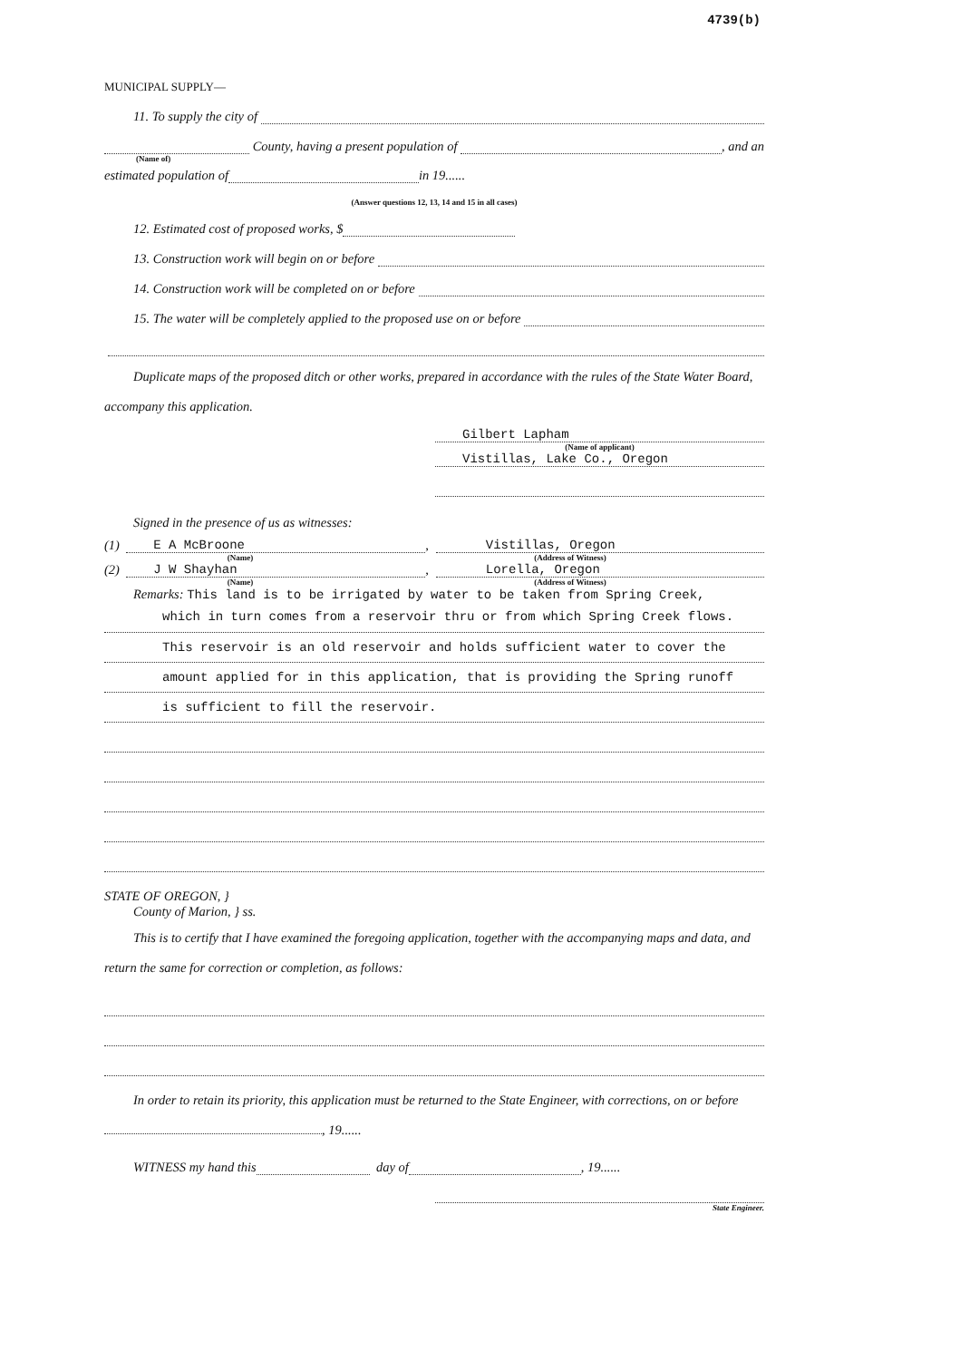4739(b)
MUNICIPAL SUPPLY—
11. To supply the city of
County, having a present population of , and an
(Name of)
estimated population of in 19......
(Answer questions 12, 13, 14 and 15 in all cases)
12. Estimated cost of proposed works, $
13. Construction work will begin on or before
14. Construction work will be completed on or before
15. The water will be completely applied to the proposed use on or before
Duplicate maps of the proposed ditch or other works, prepared in accordance with the rules of the State Water Board, accompany this application.
Gilbert Lapham
(Name of applicant)
Vistillas, Lake Co., Oregon
Signed in the presence of us as witnesses:
(1) E A McBroone, Vistillas, Oregon
(Name) (Address of Witness)
(2) J W Shayhan, Lorella, Oregon
(Name) (Address of Witness)
Remarks: This land is to be irrigated by water to be taken from Spring Creek,
which in turn comes from a reservoir thru or from which Spring Creek flows.
This reservoir is an old reservoir and holds sufficient water to cover the
amount applied for in this application, that is providing the Spring runoff
is sufficient to fill the reservoir.
STATE OF OREGON, }
County of Marion, } ss.
This is to certify that I have examined the foregoing application, together with the accompanying maps and data, and return the same for correction or completion, as follows:
In order to retain its priority, this application must be returned to the State Engineer, with corrections, on or before , 19......
WITNESS my hand this day of , 19......
State Engineer.